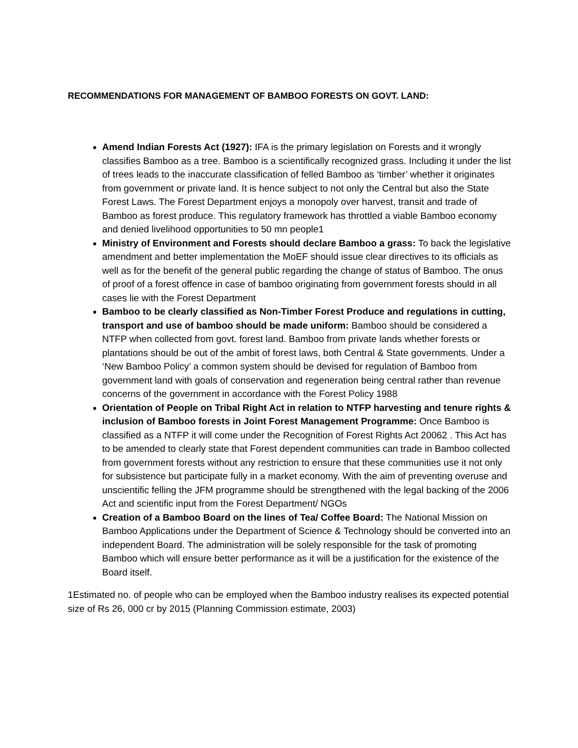RECOMMENDATIONS FOR MANAGEMENT OF BAMBOO FORESTS ON GOVT. LAND:
Amend Indian Forests Act (1927): IFA is the primary legislation on Forests and it wrongly classifies Bamboo as a tree. Bamboo is a scientifically recognized grass. Including it under the list of trees leads to the inaccurate classification of felled Bamboo as ‘timber’ whether it originates from government or private land. It is hence subject to not only the Central but also the State Forest Laws. The Forest Department enjoys a monopoly over harvest, transit and trade of Bamboo as forest produce. This regulatory framework has throttled a viable Bamboo economy and denied livelihood opportunities to 50 mn people1
Ministry of Environment and Forests should declare Bamboo a grass: To back the legislative amendment and better implementation the MoEF should issue clear directives to its officials as well as for the benefit of the general public regarding the change of status of Bamboo. The onus of proof of a forest offence in case of bamboo originating from government forests should in all cases lie with the Forest Department
Bamboo to be clearly classified as Non-Timber Forest Produce and regulations in cutting, transport and use of bamboo should be made uniform: Bamboo should be considered a NTFP when collected from govt. forest land. Bamboo from private lands whether forests or plantations should be out of the ambit of forest laws, both Central & State governments. Under a ‘New Bamboo Policy’ a common system should be devised for regulation of Bamboo from government land with goals of conservation and regeneration being central rather than revenue concerns of the government in accordance with the Forest Policy 1988
Orientation of People on Tribal Right Act in relation to NTFP harvesting and tenure rights & inclusion of Bamboo forests in Joint Forest Management Programme: Once Bamboo is classified as a NTFP it will come under the Recognition of Forest Rights Act 20062 . This Act has to be amended to clearly state that Forest dependent communities can trade in Bamboo collected from government forests without any restriction to ensure that these communities use it not only for subsistence but participate fully in a market economy. With the aim of preventing overuse and unscientific felling the JFM programme should be strengthened with the legal backing of the 2006 Act and scientific input from the Forest Department/ NGOs
Creation of a Bamboo Board on the lines of Tea/ Coffee Board: The National Mission on Bamboo Applications under the Department of Science & Technology should be converted into an independent Board. The administration will be solely responsible for the task of promoting Bamboo which will ensure better performance as it will be a justification for the existence of the Board itself.
1Estimated no. of people who can be employed when the Bamboo industry realises its expected potential size of Rs 26, 000 cr by 2015 (Planning Commission estimate, 2003)